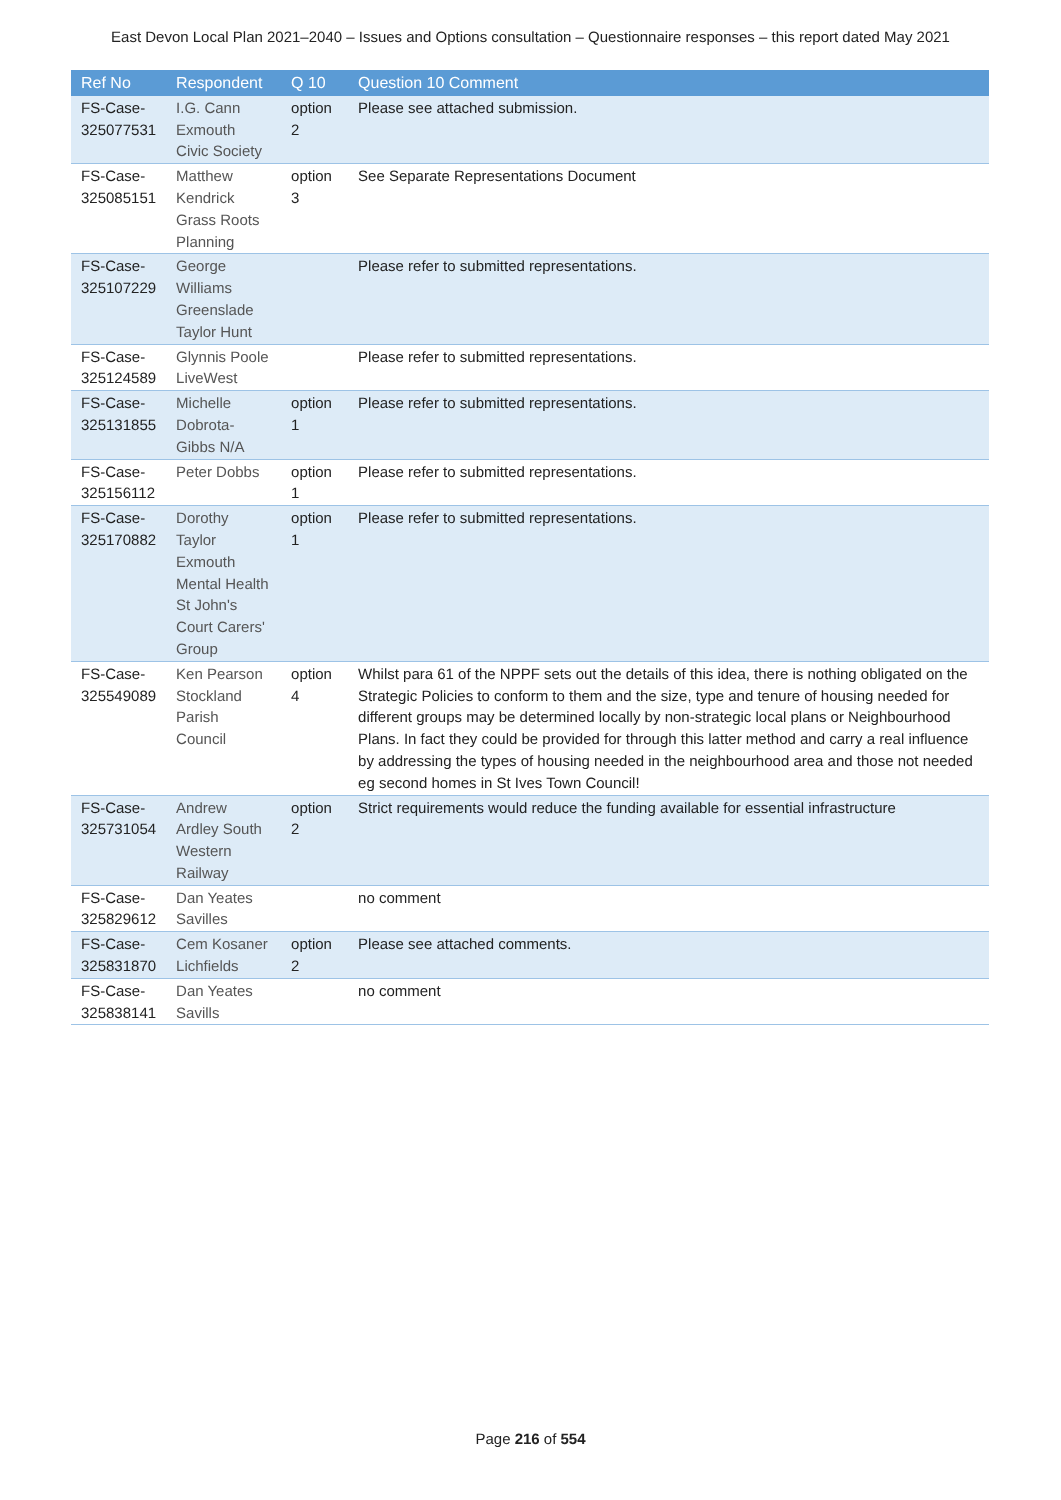East Devon Local Plan 2021–2040 – Issues and Options consultation – Questionnaire responses – this report dated May 2021
| Ref No | Respondent | Q 10 | Question 10 Comment |
| --- | --- | --- | --- |
| FS-Case-325077531 | I.G. Cann Exmouth Civic Society | option 2 | Please see attached submission. |
| FS-Case-325085151 | Matthew Kendrick Grass Roots Planning | option 3 | See Separate Representations Document |
| FS-Case-325107229 | George Williams Greenslade Taylor Hunt | | Please refer to submitted representations. |
| FS-Case-325124589 | Glynnis Poole LiveWest | | Please refer to submitted representations. |
| FS-Case-325131855 | Michelle Dobrota-Gibbs N/A | option 1 | Please refer to submitted representations. |
| FS-Case-325156112 | Peter Dobbs | option 1 | Please refer to submitted representations. |
| FS-Case-325170882 | Dorothy Taylor Exmouth Mental Health St John's Court Carers' Group | option 1 | Please refer to submitted representations. |
| FS-Case-325549089 | Ken Pearson Stockland Parish Council | option 4 | Whilst para 61 of the NPPF sets out the details of this idea, there is nothing obligated on the Strategic Policies to conform to them and the size, type and tenure of housing needed for different groups may be determined locally by non-strategic local plans or Neighbourhood Plans. In fact they could be provided for through this latter method and carry a real influence by addressing the types of housing needed in the neighbourhood area and those not needed eg second homes in St Ives Town Council! |
| FS-Case-325731054 | Andrew Ardley South Western Railway | option 2 | Strict requirements would reduce the funding available for essential infrastructure |
| FS-Case-325829612 | Dan Yeates Savilles | | no comment |
| FS-Case-325831870 | Cem Kosaner Lichfields | option 2 | Please see attached comments. |
| FS-Case-325838141 | Dan Yeates Savills | | no comment |
Page 216 of 554